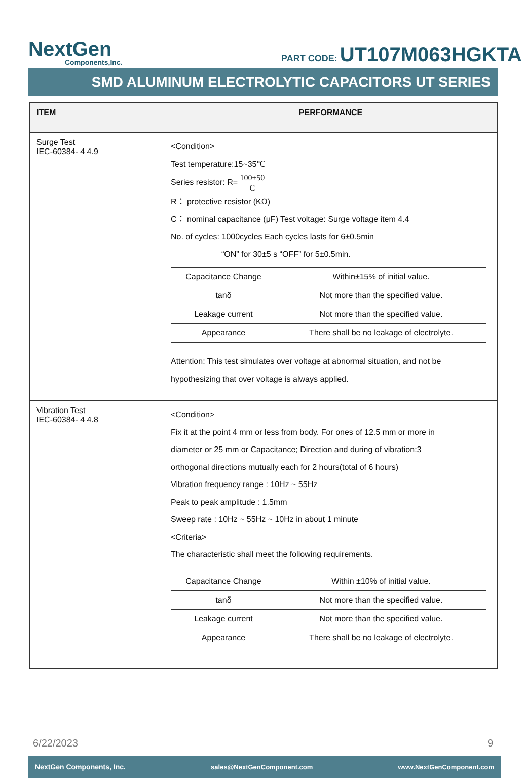NextGen
Components,Inc.
PART CODE: UT107M063HGKTA
SMD ALUMINUM ELECTROLYTIC CAPACITORS UT SERIES
| ITEM | PERFORMANCE |
| --- | --- |
| Surge Test IEC-60384- 4 4.9 | <Condition> Test temperature:15~35℃ Series resistor: R= 100±50 C R： protective resistor (KΩ) C： nominal capacitance (μF) Test voltage: Surge voltage item 4.4 No. of cycles: 1000cycles Each cycles lasts for 6±0.5min “ON” for 30±5 s “OFF” for 5±0.5min. / Capacitance Change / Within±15% of initial value. / / tanδ / Not more than the specified value. / / Leakage current / Not more than the specified value. / / Appearance / There shall be no leakage of electrolyte. / Attention: This test simulates over voltage at abnormal situation, and not be hypothesizing that over voltage is always applied. |
| Vibration Test IEC-60384- 4 4.8 | <Condition> Fix it at the point 4 mm or less from body. For ones of 12.5 mm or more in diameter or 25 mm or Capacitance; Direction and during of vibration:3 orthogonal directions mutually each for 2 hours(total of 6 hours) Vibration frequency range : 10Hz ~ 55Hz Peak to peak amplitude : 1.5mm Sweep rate : 10Hz ~ 55Hz ~ 10Hz in about 1 minute <Criteria> The characteristic shall meet the following requirements. / Capacitance Change / Within ±10% of initial value. / / tanδ / Not more than the specified value. / / Leakage current / Not more than the specified value. / / Appearance / There shall be no leakage of electrolyte. / |
6/22/2023 9
NextGen Components, Inc. sales@NextGenComponent.com www.NextGenComponent.com